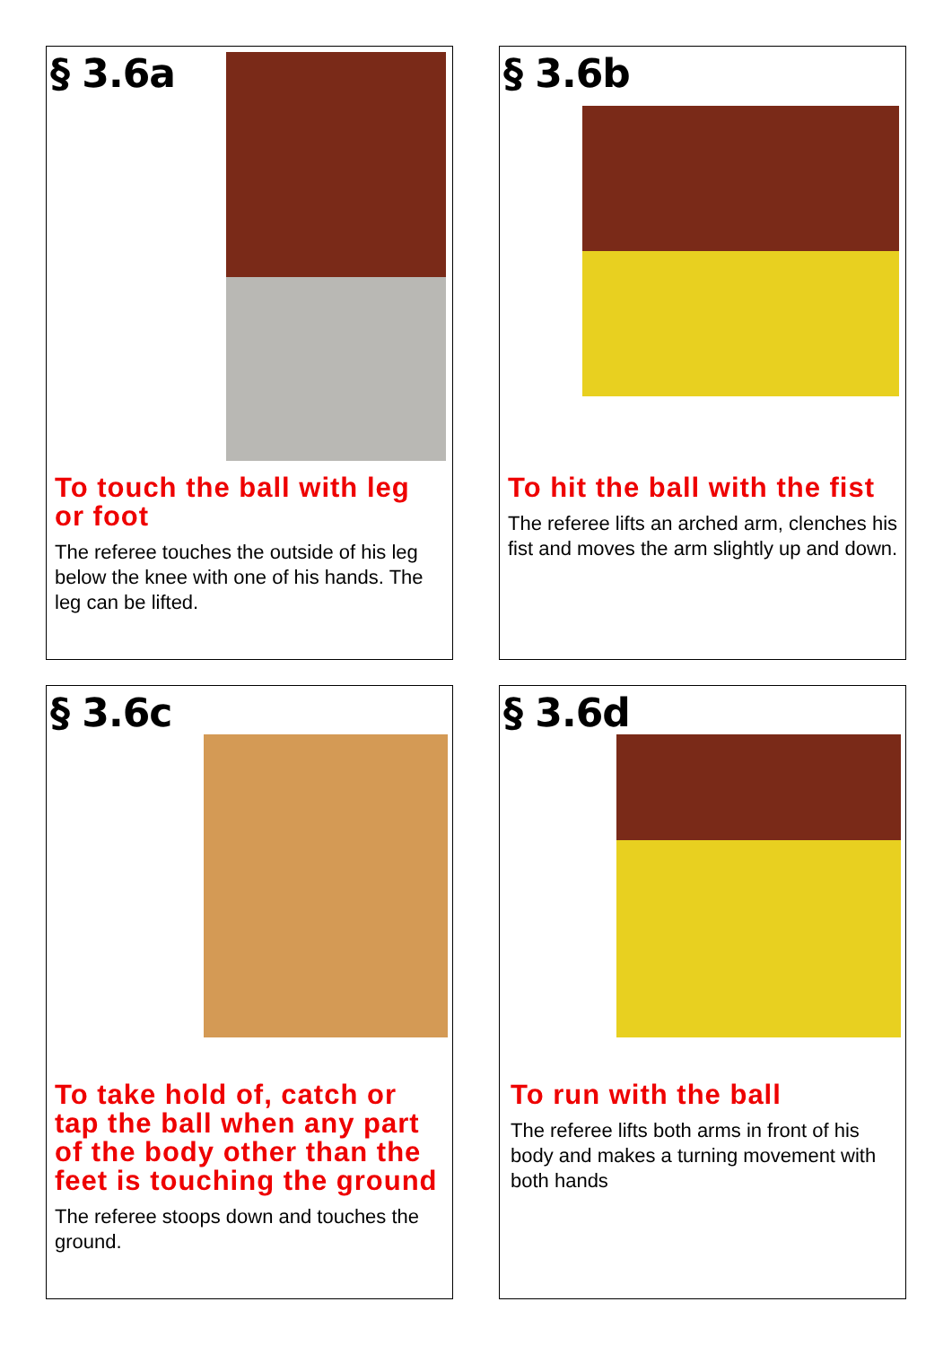§ 3.6a
To touch the ball with leg or foot
The referee touches the outside of his leg below the knee with one of his hands. The leg can be lifted.
§ 3.6b
To hit the ball with the fist
The referee lifts an arched arm, clenches his fist and moves the arm slightly up and down.
§ 3.6c
To take hold of, catch or tap the ball when any part of the body other than the feet is touching the ground
The referee stoops down and touches the ground.
§ 3.6d
To run with the ball
The referee lifts both arms in front of his body and makes a turning movement with both hands